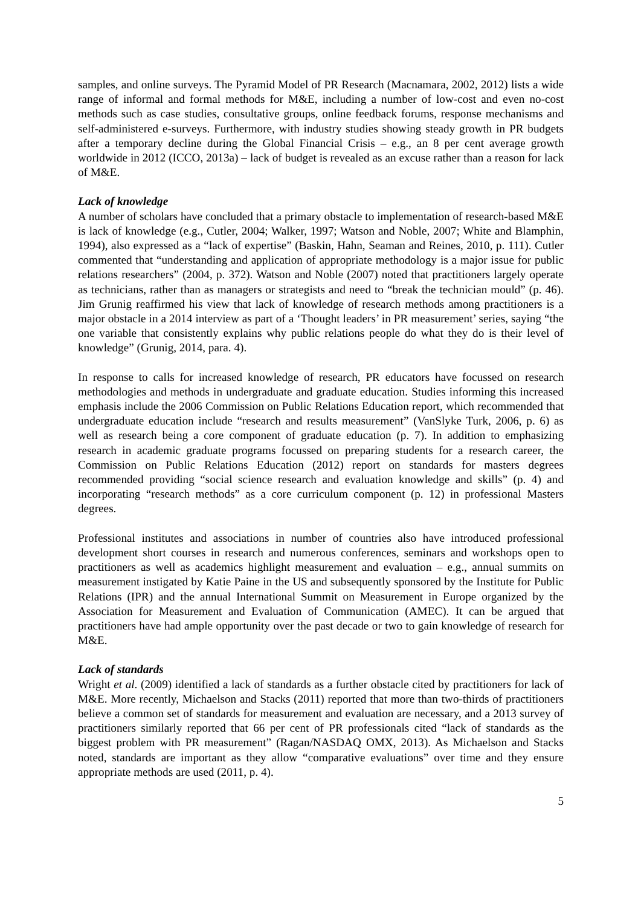samples, and online surveys. The Pyramid Model of PR Research (Macnamara, 2002, 2012) lists a wide range of informal and formal methods for M&E, including a number of low-cost and even no-cost methods such as case studies, consultative groups, online feedback forums, response mechanisms and self-administered e-surveys. Furthermore, with industry studies showing steady growth in PR budgets after a temporary decline during the Global Financial Crisis – e.g., an 8 per cent average growth worldwide in 2012 (ICCO, 2013a) – lack of budget is revealed as an excuse rather than a reason for lack of M&E.
Lack of knowledge
A number of scholars have concluded that a primary obstacle to implementation of research-based M&E is lack of knowledge (e.g., Cutler, 2004; Walker, 1997; Watson and Noble, 2007; White and Blamphin, 1994), also expressed as a “lack of expertise” (Baskin, Hahn, Seaman and Reines, 2010, p. 111). Cutler commented that “understanding and application of appropriate methodology is a major issue for public relations researchers” (2004, p. 372). Watson and Noble (2007) noted that practitioners largely operate as technicians, rather than as managers or strategists and need to “break the technician mould” (p. 46). Jim Grunig reaffirmed his view that lack of knowledge of research methods among practitioners is a major obstacle in a 2014 interview as part of a ‘Thought leaders’ in PR measurement’ series, saying “the one variable that consistently explains why public relations people do what they do is their level of knowledge” (Grunig, 2014, para. 4).
In response to calls for increased knowledge of research, PR educators have focussed on research methodologies and methods in undergraduate and graduate education. Studies informing this increased emphasis include the 2006 Commission on Public Relations Education report, which recommended that undergraduate education include “research and results measurement” (VanSlyke Turk, 2006, p. 6) as well as research being a core component of graduate education (p. 7). In addition to emphasizing research in academic graduate programs focussed on preparing students for a research career, the Commission on Public Relations Education (2012) report on standards for masters degrees recommended providing “social science research and evaluation knowledge and skills” (p. 4) and incorporating “research methods” as a core curriculum component (p. 12) in professional Masters degrees.
Professional institutes and associations in number of countries also have introduced professional development short courses in research and numerous conferences, seminars and workshops open to practitioners as well as academics highlight measurement and evaluation – e.g., annual summits on measurement instigated by Katie Paine in the US and subsequently sponsored by the Institute for Public Relations (IPR) and the annual International Summit on Measurement in Europe organized by the Association for Measurement and Evaluation of Communication (AMEC). It can be argued that practitioners have had ample opportunity over the past decade or two to gain knowledge of research for M&E.
Lack of standards
Wright et al. (2009) identified a lack of standards as a further obstacle cited by practitioners for lack of M&E. More recently, Michaelson and Stacks (2011) reported that more than two-thirds of practitioners believe a common set of standards for measurement and evaluation are necessary, and a 2013 survey of practitioners similarly reported that 66 per cent of PR professionals cited “lack of standards as the biggest problem with PR measurement” (Ragan/NASDAQ OMX, 2013). As Michaelson and Stacks noted, standards are important as they allow “comparative evaluations” over time and they ensure appropriate methods are used (2011, p. 4).
5